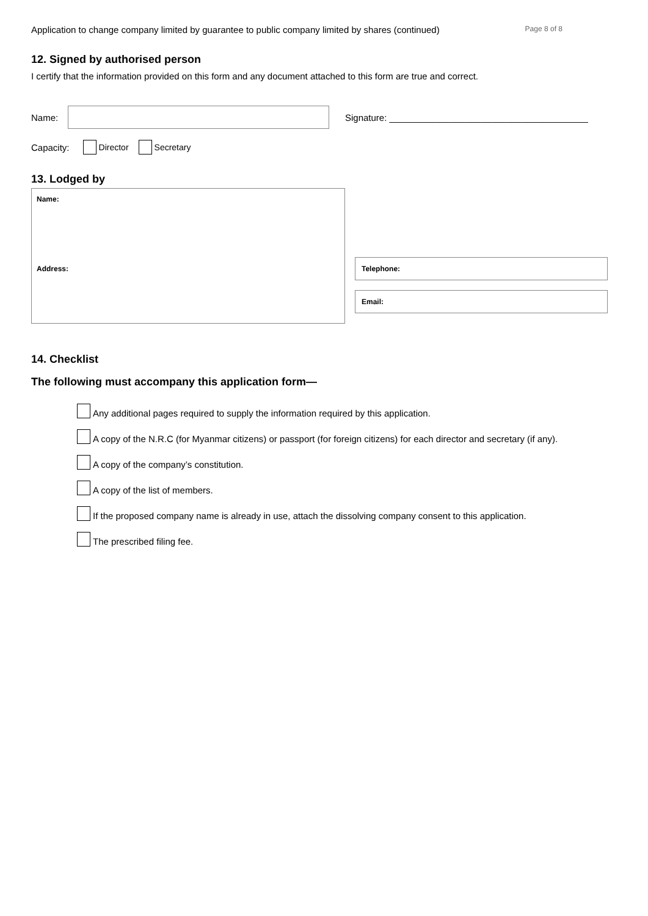Application to change company limited by guarantee to public company limited by shares (continued) Page 8 of 8
12. Signed by authorised person
I certify that the information provided on this form and any document attached to this form are true and correct.
Name:
Signature: _______________________________________
Capacity: Director Secretary
13. Lodged by
Name:
Address:
Telephone:
Email:
14. Checklist
The following must accompany this application form—
Any additional pages required to supply the information required by this application.
A copy of the N.R.C (for Myanmar citizens) or passport (for foreign citizens) for each director and secretary (if any).
A copy of the company’s constitution.
A copy of the list of members.
If the proposed company name is already in use, attach the dissolving company consent to this application.
The prescribed filing fee.